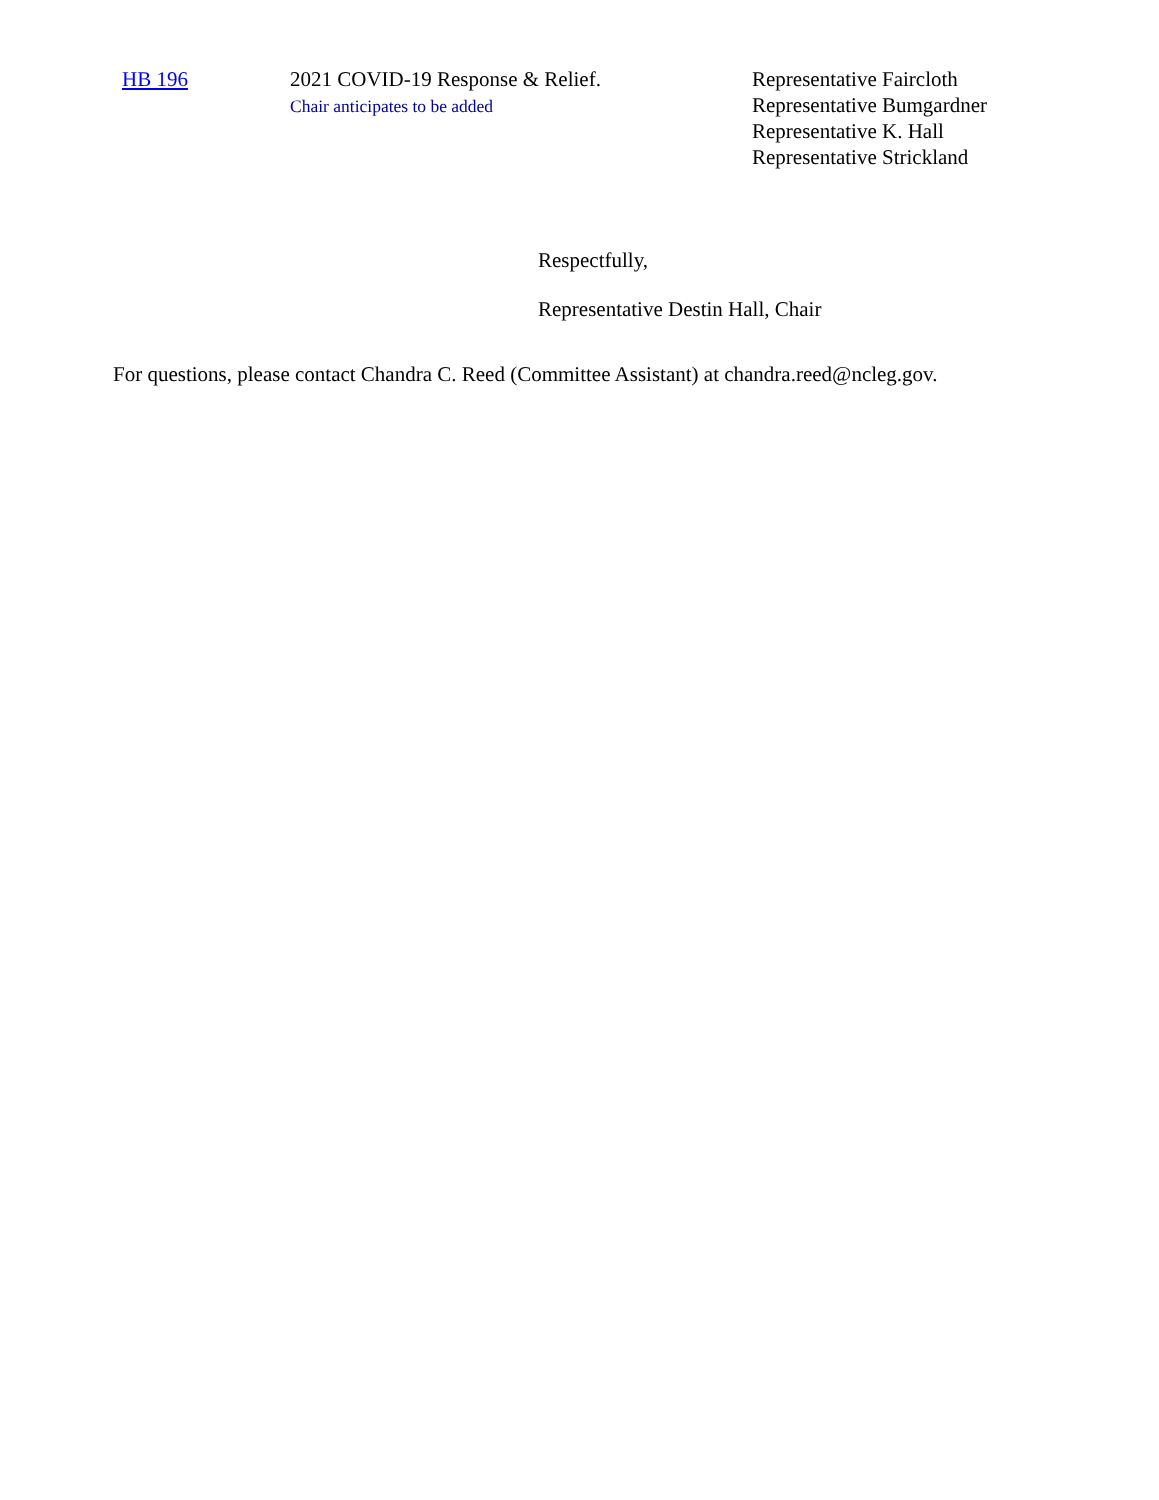| HB 196 | 2021 COVID-19 Response & Relief. Chair anticipates to be added | Representative Faircloth Representative Bumgardner Representative K. Hall Representative Strickland |
Respectfully,
Representative Destin Hall, Chair
For questions, please contact Chandra C. Reed (Committee Assistant) at chandra.reed@ncleg.gov.